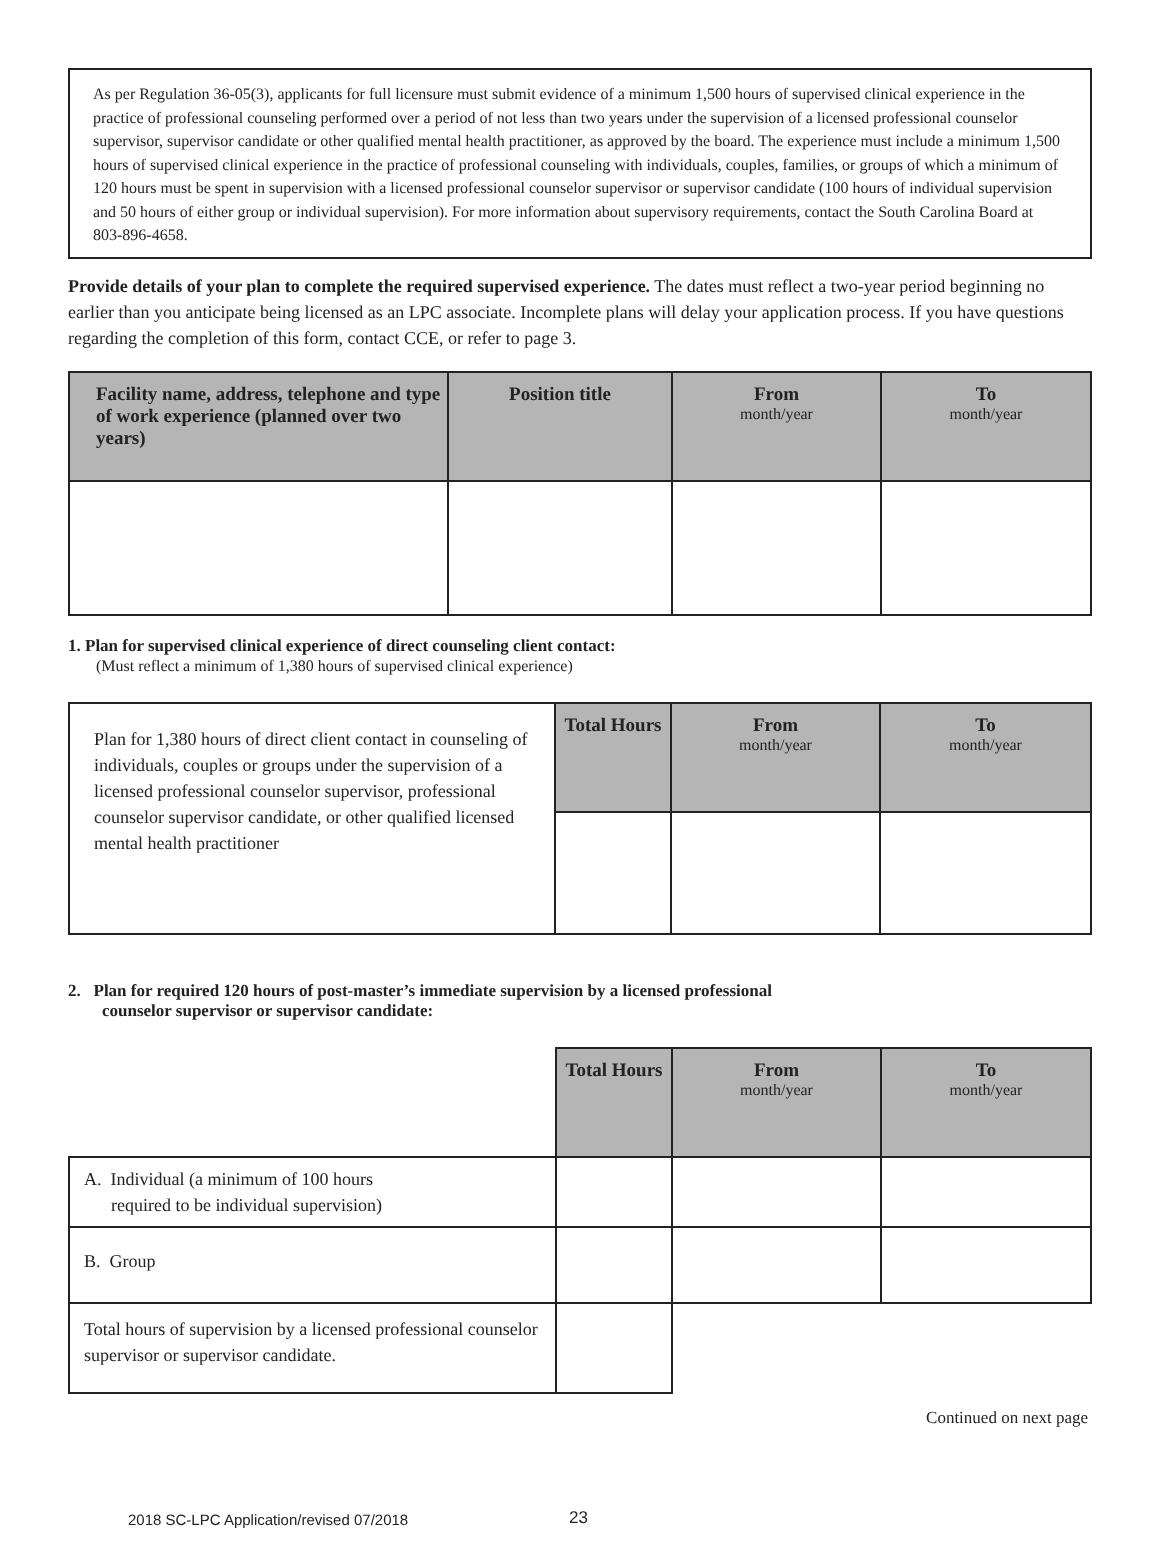As per Regulation 36-05(3), applicants for full licensure must submit evidence of a minimum 1,500 hours of supervised clinical experience in the practice of professional counseling performed over a period of not less than two years under the supervision of a licensed professional counselor supervisor, supervisor candidate or other qualified mental health practitioner, as approved by the board. The experience must include a minimum 1,500 hours of supervised clinical experience in the practice of professional counseling with individuals, couples, families, or groups of which a minimum of 120 hours must be spent in supervision with a licensed professional counselor supervisor or supervisor candidate (100 hours of individual supervision and 50 hours of either group or individual supervision). For more information about supervisory requirements, contact the South Carolina Board at 803-896-4658.
Provide details of your plan to complete the required supervised experience. The dates must reflect a two-year period beginning no earlier than you anticipate being licensed as an LPC associate. Incomplete plans will delay your application process. If you have questions regarding the completion of this form, contact CCE, or refer to page 3.
| Facility name, address, telephone and type of work experience (planned over two years) | Position title | From month/year | To month/year |
| --- | --- | --- | --- |
1. Plan for supervised clinical experience of direct counseling client contact:
(Must reflect a minimum of 1,380 hours of supervised clinical experience)
| Plan for 1,380 hours of direct client contact in counseling of individuals, couples or groups under the supervision of a licensed professional counselor supervisor, professional counselor supervisor candidate, or other qualified licensed mental health practitioner | Total Hours | From month/year | To month/year |
2. Plan for required 120 hours of post-master’s immediate supervision by a licensed professional
counselor supervisor or supervisor candidate:
| | Total Hours | From month/year | To month/year |
| A. Individual (a minimum of 100 hours required to be individual supervision) | | | |
| B. Group | | | |
| Total hours of supervision by a licensed professional counselor supervisor or supervisor candidate. | | | |
Continued on next page
2018 SC-LPC Application/revised 07/2018
23